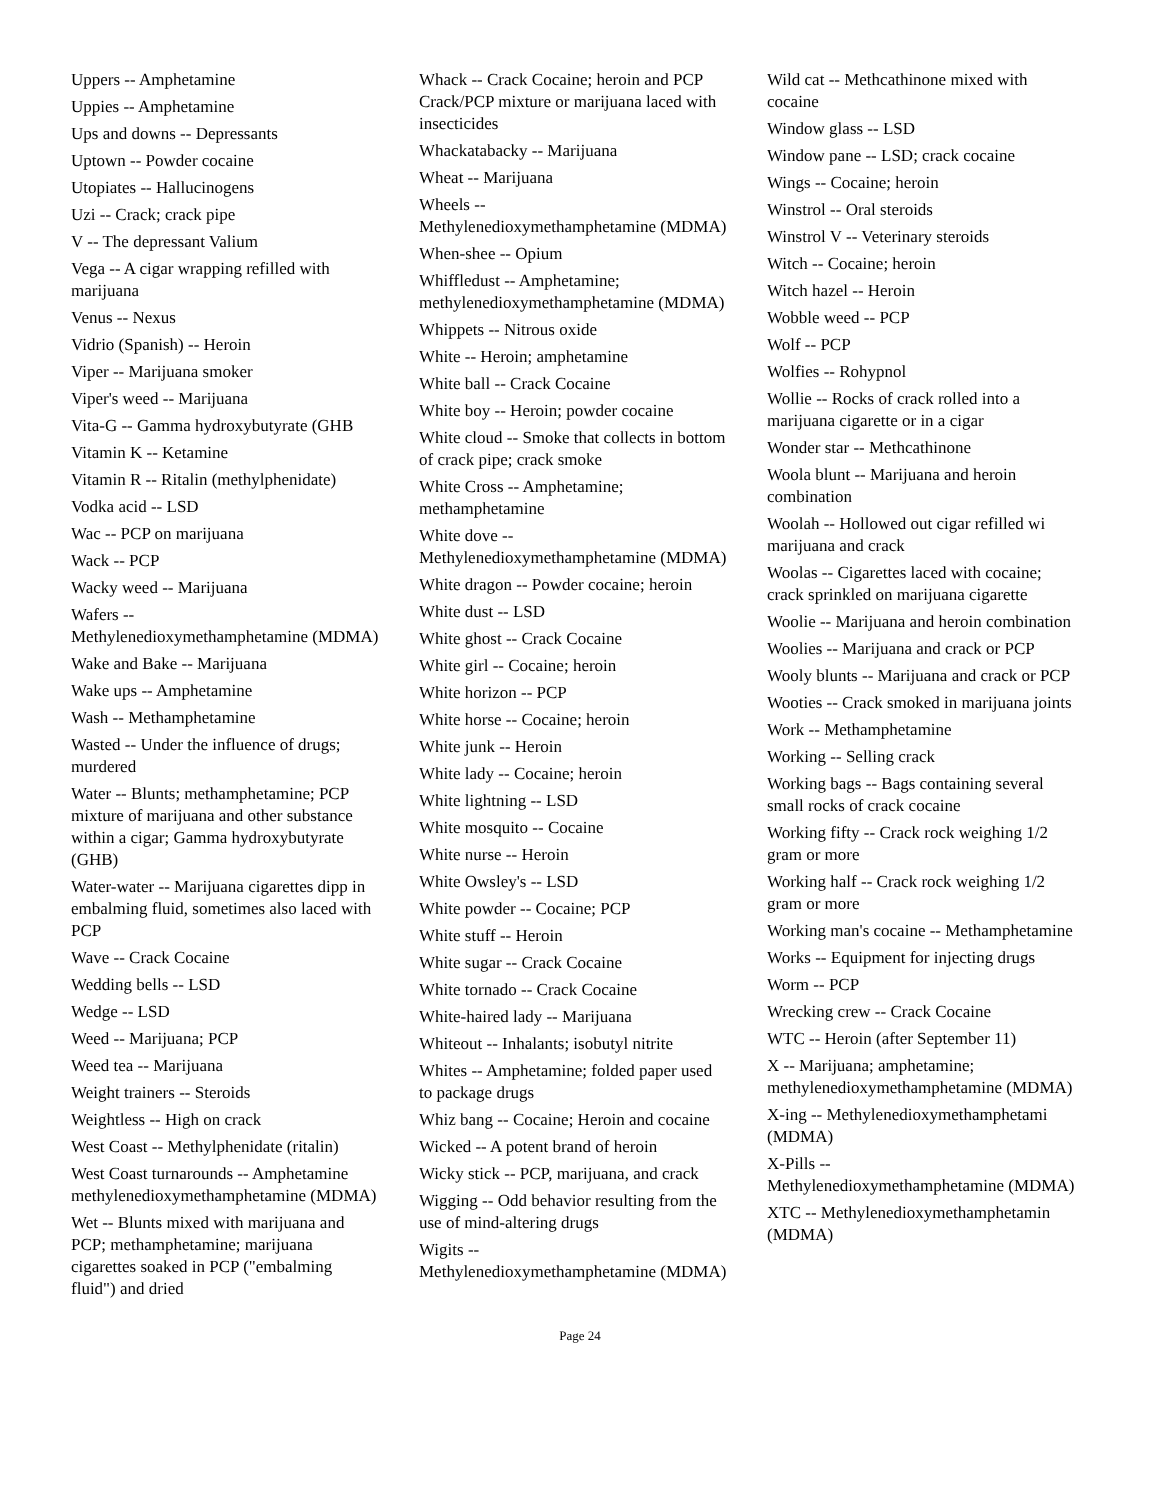Uppers -- Amphetamine
Uppies -- Amphetamine
Ups and downs -- Depressants
Uptown -- Powder cocaine
Utopiates -- Hallucinogens
Uzi -- Crack; crack pipe
V -- The depressant Valium
Vega -- A cigar wrapping refilled with marijuana
Venus -- Nexus
Vidrio (Spanish) -- Heroin
Viper -- Marijuana smoker
Viper's weed -- Marijuana
Vita-G -- Gamma hydroxybutyrate (GHB
Vitamin K -- Ketamine
Vitamin R -- Ritalin (methylphenidate)
Vodka acid -- LSD
Wac -- PCP on marijuana
Wack -- PCP
Wacky weed -- Marijuana
Wafers --
Methylenedioxymethamphetamine (MDMA)
Wake and Bake -- Marijuana
Wake ups -- Amphetamine
Wash -- Methamphetamine
Wasted -- Under the influence of drugs; murdered
Water -- Blunts; methamphetamine; PCP mixture of marijuana and other substance within a cigar; Gamma hydroxybutyrate (GHB)
Water-water -- Marijuana cigarettes dipp in embalming fluid, sometimes also laced with PCP
Wave -- Crack Cocaine
Wedding bells -- LSD
Wedge -- LSD
Weed -- Marijuana; PCP
Weed tea -- Marijuana
Weight trainers -- Steroids
Weightless -- High on crack
West Coast -- Methylphenidate (ritalin)
West Coast turnarounds -- Amphetamine methylenedioxymethamphetamine (MDMA)
Wet -- Blunts mixed with marijuana and PCP; methamphetamine; marijuana cigarettes soaked in PCP ("embalming fluid") and dried
Whack -- Crack Cocaine; heroin and PCP Crack/PCP mixture or marijuana laced with insecticides
Whackatabacky -- Marijuana
Wheat -- Marijuana
Wheels --
Methylenedioxymethamphetamine (MDMA)
When-shee -- Opium
Whiffledust -- Amphetamine; methylenedioxymethamphetamine (MDMA)
Whippets -- Nitrous oxide
White -- Heroin; amphetamine
White ball -- Crack Cocaine
White boy -- Heroin; powder cocaine
White cloud -- Smoke that collects in bottom of crack pipe; crack smoke
White Cross -- Amphetamine; methamphetamine
White dove --
Methylenedioxymethamphetamine (MDMA)
White dragon -- Powder cocaine; heroin
White dust -- LSD
White ghost -- Crack Cocaine
White girl -- Cocaine; heroin
White horizon -- PCP
White horse -- Cocaine; heroin
White junk -- Heroin
White lady -- Cocaine; heroin
White lightning -- LSD
White mosquito -- Cocaine
White nurse -- Heroin
White Owsley's -- LSD
White powder -- Cocaine; PCP
White stuff -- Heroin
White sugar -- Crack Cocaine
White tornado -- Crack Cocaine
White-haired lady -- Marijuana
Whiteout -- Inhalants; isobutyl nitrite
Whites -- Amphetamine; folded paper used to package drugs
Whiz bang -- Cocaine; Heroin and cocaine
Wicked -- A potent brand of heroin
Wicky stick -- PCP, marijuana, and crack
Wigging -- Odd behavior resulting from the use of mind-altering drugs
Wigits --
Methylenedioxymethamphetamine (MDMA)
Wild cat -- Methcathinone mixed with cocaine
Window glass -- LSD
Window pane -- LSD; crack cocaine
Wings -- Cocaine; heroin
Winstrol -- Oral steroids
Winstrol V -- Veterinary steroids
Witch -- Cocaine; heroin
Witch hazel -- Heroin
Wobble weed -- PCP
Wolf -- PCP
Wolfies -- Rohypnol
Wollie -- Rocks of crack rolled into a marijuana cigarette or in a cigar
Wonder star -- Methcathinone
Woola blunt -- Marijuana and heroin combination
Woolah -- Hollowed out cigar refilled wi marijuana and crack
Woolas -- Cigarettes laced with cocaine; crack sprinkled on marijuana cigarette
Woolie -- Marijuana and heroin combination
Woolies -- Marijuana and crack or PCP
Wooly blunts -- Marijuana and crack or PCP
Wooties -- Crack smoked in marijuana joints
Work -- Methamphetamine
Working -- Selling crack
Working bags -- Bags containing several small rocks of crack cocaine
Working fifty -- Crack rock weighing 1/2 gram or more
Working half -- Crack rock weighing 1/2 gram or more
Working man's cocaine -- Methamphetamine
Works -- Equipment for injecting drugs
Worm -- PCP
Wrecking crew -- Crack Cocaine
WTC -- Heroin (after September 11)
X -- Marijuana; amphetamine; methylenedioxymethamphetamine (MDMA)
X-ing -- Methylenedioxymethamphetami (MDMA)
X-Pills --
Methylenedioxymethamphetamine (MDMA)
XTC -- Methylenedioxymethamphetamin (MDMA)
Page 24